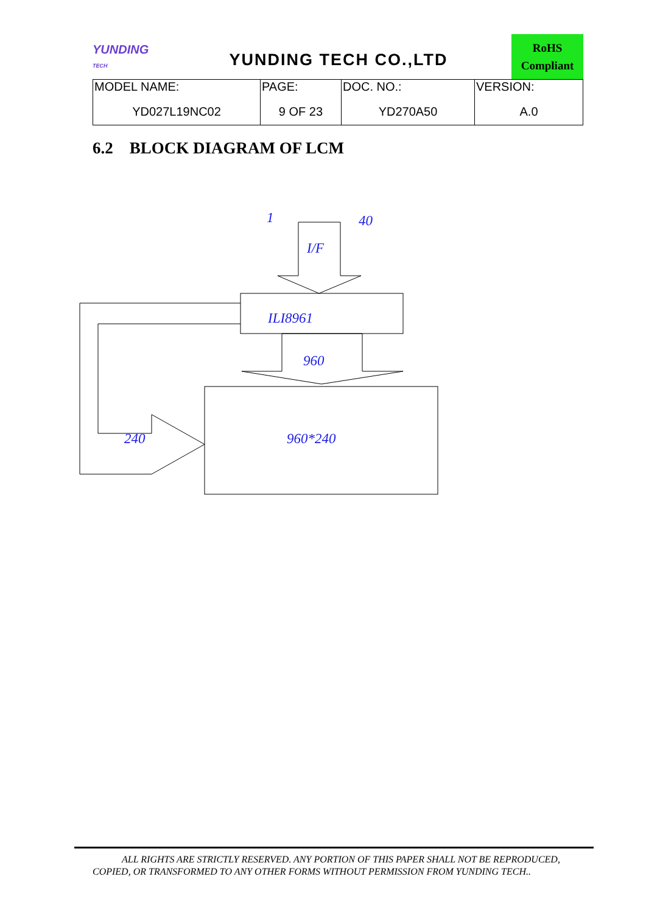YUNDING
TECH
YUNDING TECH CO.,LTD
RoHS
Compliant
| MODEL NAME: YD027L19NC02 | PAGE: 9 OF 23 | DOC. NO.: YD270A50 | VERSION: A.0 |
6.2 BLOCK DIAGRAM OF LCM
1 40
I/F
ILI8961
960
240 960*240
ALL RIGHTS ARE STRICTLY RESERVED. ANY PORTION OF THIS PAPER SHALL NOT BE REPRODUCED,
COPIED, OR TRANSFORMED TO ANY OTHER FORMS WITHOUT PERMISSION FROM YUNDING TECH..